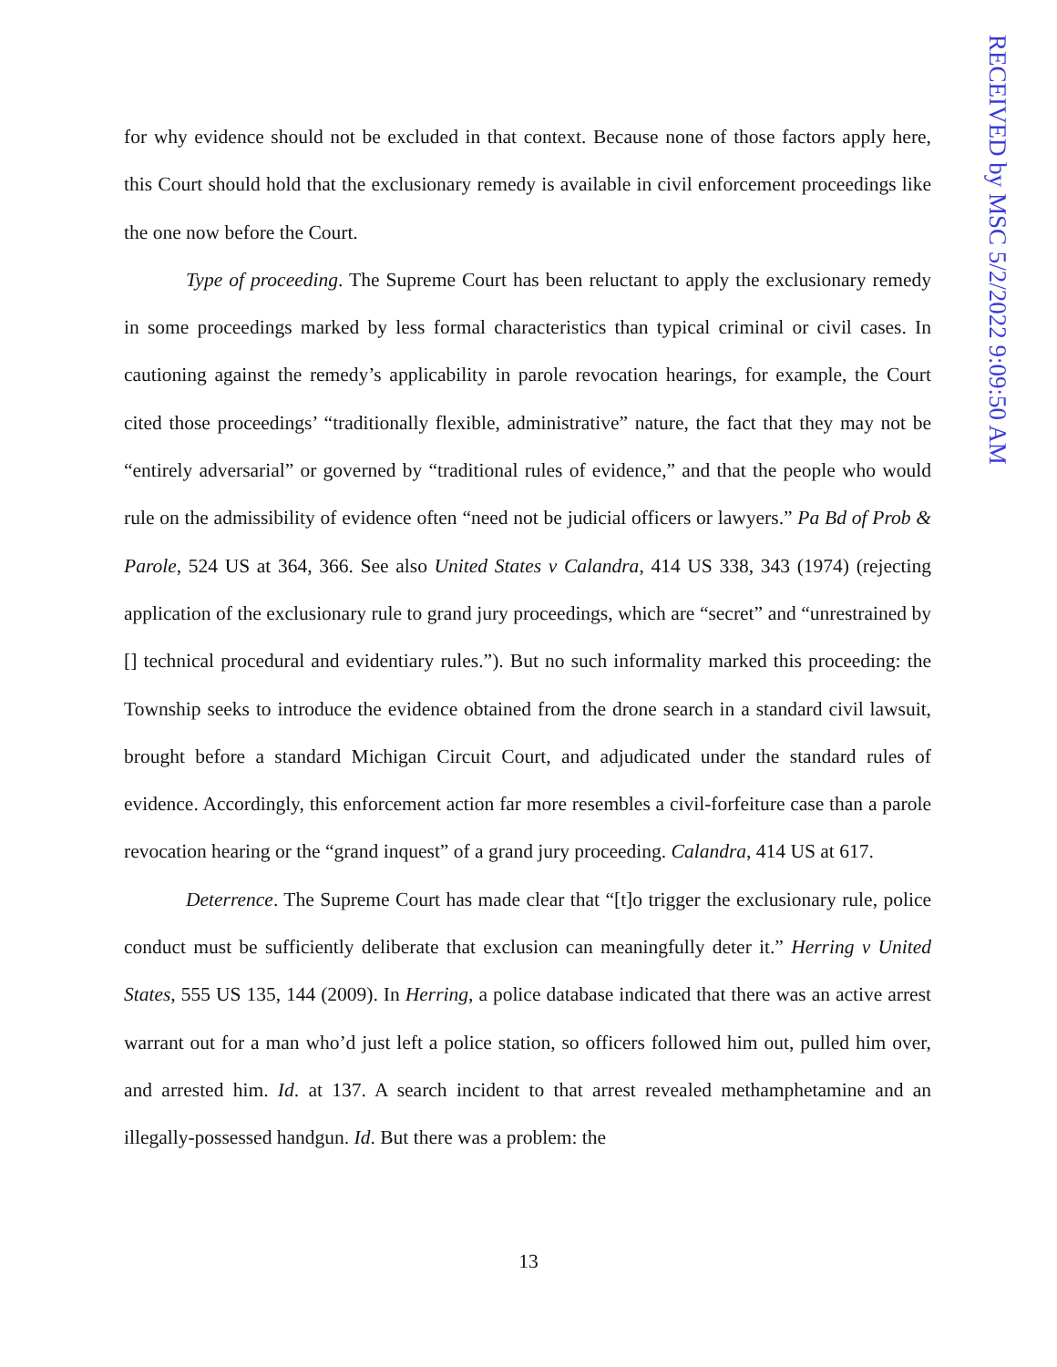for why evidence should not be excluded in that context. Because none of those factors apply here, this Court should hold that the exclusionary remedy is available in civil enforcement proceedings like the one now before the Court.
Type of proceeding. The Supreme Court has been reluctant to apply the exclusionary remedy in some proceedings marked by less formal characteristics than typical criminal or civil cases. In cautioning against the remedy’s applicability in parole revocation hearings, for example, the Court cited those proceedings’ “traditionally flexible, administrative” nature, the fact that they may not be “entirely adversarial” or governed by “traditional rules of evidence,” and that the people who would rule on the admissibility of evidence often “need not be judicial officers or lawyers.” Pa Bd of Prob & Parole, 524 US at 364, 366. See also United States v Calandra, 414 US 338, 343 (1974) (rejecting application of the exclusionary rule to grand jury proceedings, which are “secret” and “unrestrained by [] technical procedural and evidentiary rules.”). But no such informality marked this proceeding: the Township seeks to introduce the evidence obtained from the drone search in a standard civil lawsuit, brought before a standard Michigan Circuit Court, and adjudicated under the standard rules of evidence. Accordingly, this enforcement action far more resembles a civil-forfeiture case than a parole revocation hearing or the “grand inquest” of a grand jury proceeding. Calandra, 414 US at 617.
Deterrence. The Supreme Court has made clear that “[t]o trigger the exclusionary rule, police conduct must be sufficiently deliberate that exclusion can meaningfully deter it.” Herring v United States, 555 US 135, 144 (2009). In Herring, a police database indicated that there was an active arrest warrant out for a man who’d just left a police station, so officers followed him out, pulled him over, and arrested him. Id. at 137. A search incident to that arrest revealed methamphetamine and an illegally-possessed handgun. Id. But there was a problem: the
RECEIVED by MSC 5/2/2022 9:09:50 AM
13